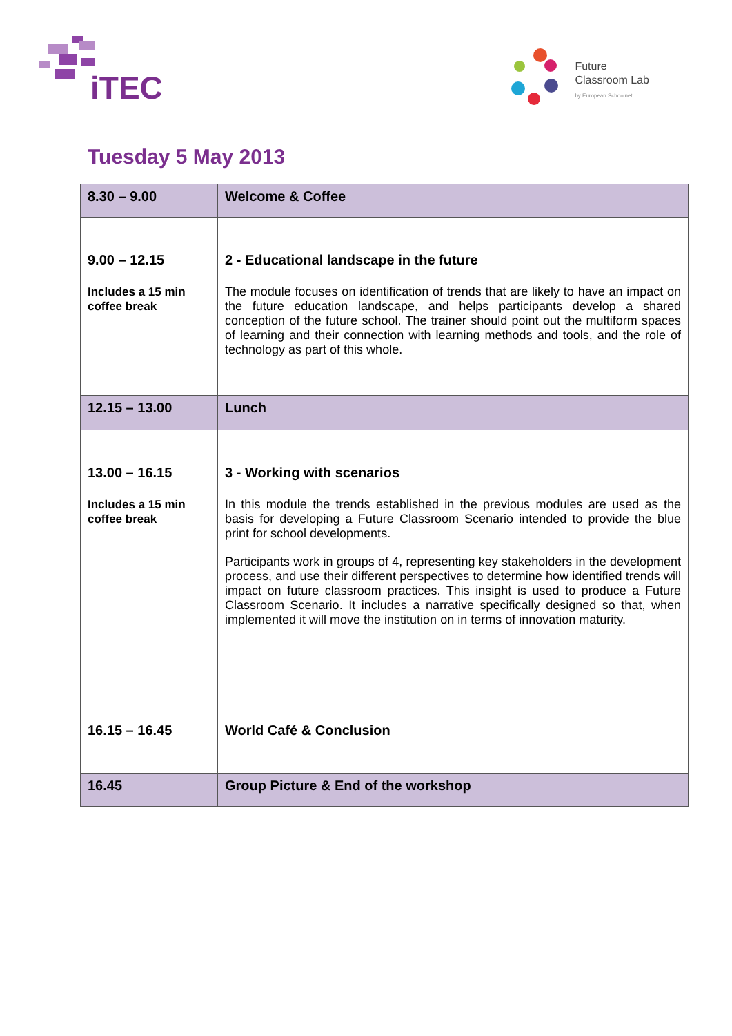iTEC
Future
Classroom Lab
by European Schoolnet
Tuesday 5 May 2013
| 8.30 – 9.00 | Welcome & Coffee |
| 9.00 – 12.15 Includes a 15 min coffee break | 2 - Educational landscape in the future The module focuses on identification of trends that are likely to have an impact on the future education landscape, and helps participants develop a shared conception of the future school. The trainer should point out the multiform spaces of learning and their connection with learning methods and tools, and the role of technology as part of this whole. |
| 12.15 – 13.00 | Lunch |
| 13.00 – 16.15 Includes a 15 min coffee break | 3 - Working with scenarios In this module the trends established in the previous modules are used as the basis for developing a Future Classroom Scenario intended to provide the blue print for school developments. Participants work in groups of 4, representing key stakeholders in the development process, and use their different perspectives to determine how identified trends will impact on future classroom practices. This insight is used to produce a Future Classroom Scenario. It includes a narrative specifically designed so that, when implemented it will move the institution on in terms of innovation maturity. |
| 16.15 – 16.45 | World Café & Conclusion |
| 16.45 | Group Picture & End of the workshop |